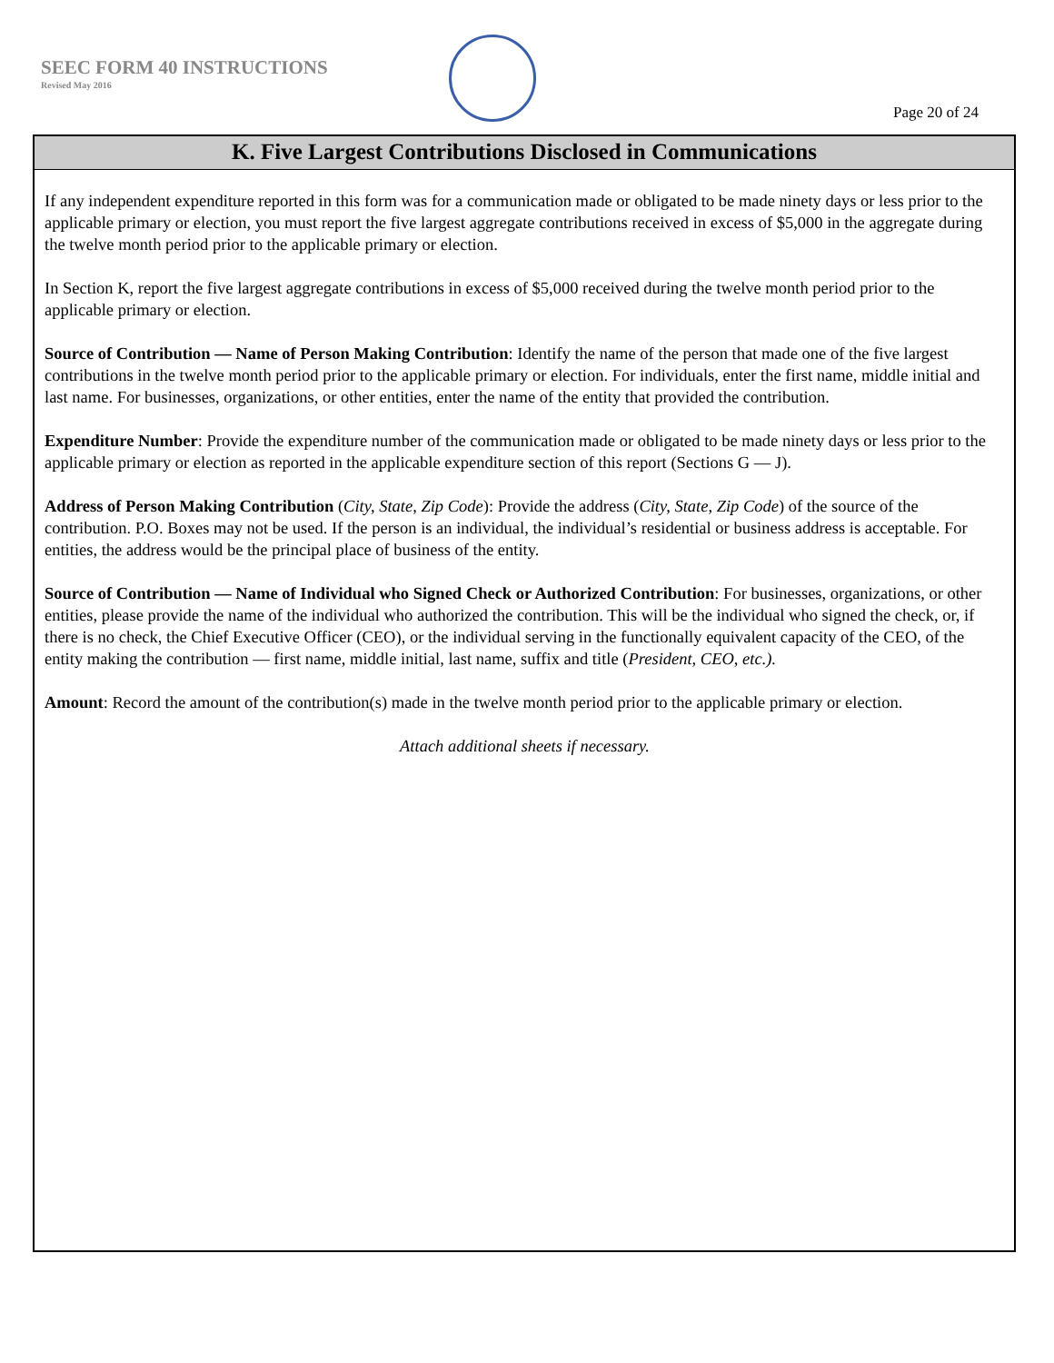SEEC FORM 40 INSTRUCTIONS
Revised May 2016
Page 20 of 24
K. Five Largest Contributions Disclosed in Communications
If any independent expenditure reported in this form was for a communication made or obligated to be made ninety days or less prior to the applicable primary or election, you must report the five largest aggregate contributions received in excess of $5,000 in the aggregate during the twelve month period prior to the applicable primary or election.
In Section K, report the five largest aggregate contributions in excess of $5,000 received during the twelve month period prior to the applicable primary or election.
Source of Contribution — Name of Person Making Contribution: Identify the name of the person that made one of the five largest contributions in the twelve month period prior to the applicable primary or election. For individuals, enter the first name, middle initial and last name. For businesses, organizations, or other entities, enter the name of the entity that provided the contribution.
Expenditure Number: Provide the expenditure number of the communication made or obligated to be made ninety days or less prior to the applicable primary or election as reported in the applicable expenditure section of this report (Sections G — J).
Address of Person Making Contribution (City, State, Zip Code): Provide the address (City, State, Zip Code) of the source of the contribution. P.O. Boxes may not be used. If the person is an individual, the individual’s residential or business address is acceptable. For entities, the address would be the principal place of business of the entity.
Source of Contribution — Name of Individual who Signed Check or Authorized Contribution: For businesses, organizations, or other entities, please provide the name of the individual who authorized the contribution. This will be the individual who signed the check, or, if there is no check, the Chief Executive Officer (CEO), or the individual serving in the functionally equivalent capacity of the CEO, of the entity making the contribution — first name, middle initial, last name, suffix and title (President, CEO, etc.).
Amount: Record the amount of the contribution(s) made in the twelve month period prior to the applicable primary or election.
Attach additional sheets if necessary.